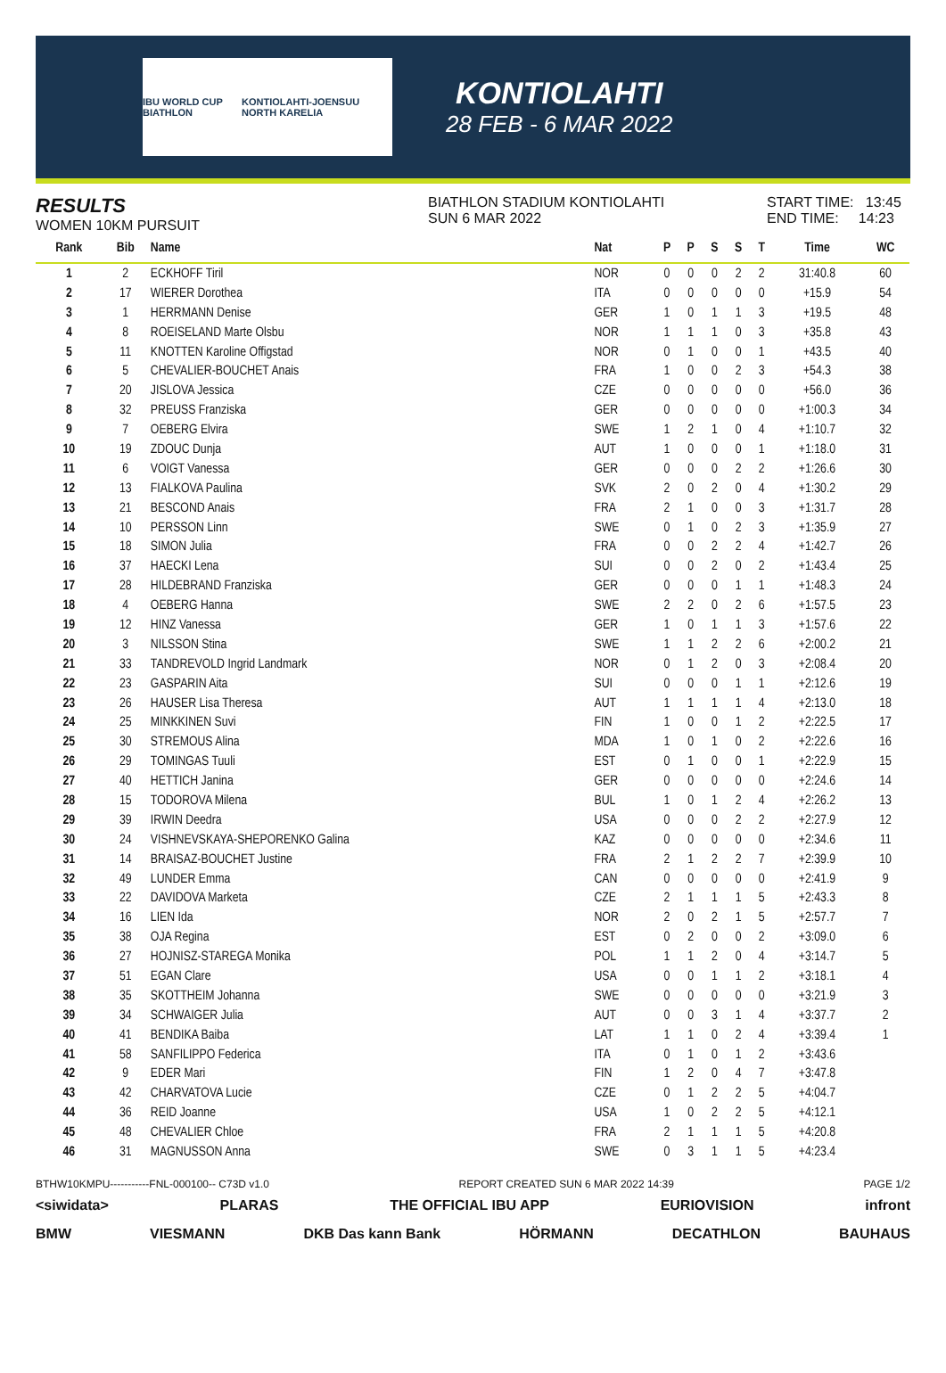IBU WORLD CUP BIATHLON KONTIOLAHTI-JOENSUU NORTH KARELIA
KONTIOLAHTI
28 FEB - 6 MAR 2022
RESULTS
WOMEN 10KM PURSUIT
BIATHLON STADIUM KONTIOLAHTI
SUN 6 MAR 2022
START TIME: 13:45
END TIME: 14:23
| Rank | Bib | Name | Nat | P | P | S | S | T | Time | WC |
| --- | --- | --- | --- | --- | --- | --- | --- | --- | --- | --- |
| 1 | 2 | ECKHOFF Tiril | NOR | 0 | 0 | 0 | 2 | 2 | 31:40.8 | 60 |
| 2 | 17 | WIERER Dorothea | ITA | 0 | 0 | 0 | 0 | 0 | +15.9 | 54 |
| 3 | 1 | HERRMANN Denise | GER | 1 | 0 | 1 | 1 | 3 | +19.5 | 48 |
| 4 | 8 | ROEISELAND Marte Olsbu | NOR | 1 | 1 | 1 | 0 | 3 | +35.8 | 43 |
| 5 | 11 | KNOTTEN Karoline Offigstad | NOR | 0 | 1 | 0 | 0 | 1 | +43.5 | 40 |
| 6 | 5 | CHEVALIER-BOUCHET Anais | FRA | 1 | 0 | 0 | 2 | 3 | +54.3 | 38 |
| 7 | 20 | JISLOVA Jessica | CZE | 0 | 0 | 0 | 0 | 0 | +56.0 | 36 |
| 8 | 32 | PREUSS Franziska | GER | 0 | 0 | 0 | 0 | 0 | +1:00.3 | 34 |
| 9 | 7 | OEBERG Elvira | SWE | 1 | 2 | 1 | 0 | 4 | +1:10.7 | 32 |
| 10 | 19 | ZDOUC Dunja | AUT | 1 | 0 | 0 | 0 | 1 | +1:18.0 | 31 |
| 11 | 6 | VOIGT Vanessa | GER | 0 | 0 | 0 | 2 | 2 | +1:26.6 | 30 |
| 12 | 13 | FIALKOVA Paulina | SVK | 2 | 0 | 2 | 0 | 4 | +1:30.2 | 29 |
| 13 | 21 | BESCOND Anais | FRA | 2 | 1 | 0 | 0 | 3 | +1:31.7 | 28 |
| 14 | 10 | PERSSON Linn | SWE | 0 | 1 | 0 | 2 | 3 | +1:35.9 | 27 |
| 15 | 18 | SIMON Julia | FRA | 0 | 0 | 2 | 2 | 4 | +1:42.7 | 26 |
| 16 | 37 | HAECKI Lena | SUI | 0 | 0 | 2 | 0 | 2 | +1:43.4 | 25 |
| 17 | 28 | HILDEBRAND Franziska | GER | 0 | 0 | 0 | 1 | 1 | +1:48.3 | 24 |
| 18 | 4 | OEBERG Hanna | SWE | 2 | 2 | 0 | 2 | 6 | +1:57.5 | 23 |
| 19 | 12 | HINZ Vanessa | GER | 1 | 0 | 1 | 1 | 3 | +1:57.6 | 22 |
| 20 | 3 | NILSSON Stina | SWE | 1 | 1 | 2 | 2 | 6 | +2:00.2 | 21 |
| 21 | 33 | TANDREVOLD Ingrid Landmark | NOR | 0 | 1 | 2 | 0 | 3 | +2:08.4 | 20 |
| 22 | 23 | GASPARIN Aita | SUI | 0 | 0 | 0 | 1 | 1 | +2:12.6 | 19 |
| 23 | 26 | HAUSER Lisa Theresa | AUT | 1 | 1 | 1 | 1 | 4 | +2:13.0 | 18 |
| 24 | 25 | MINKKINEN Suvi | FIN | 1 | 0 | 0 | 1 | 2 | +2:22.5 | 17 |
| 25 | 30 | STREMOUS Alina | MDA | 1 | 0 | 1 | 0 | 2 | +2:22.6 | 16 |
| 26 | 29 | TOMINGAS Tuuli | EST | 0 | 1 | 0 | 0 | 1 | +2:22.9 | 15 |
| 27 | 40 | HETTICH Janina | GER | 0 | 0 | 0 | 0 | 0 | +2:24.6 | 14 |
| 28 | 15 | TODOROVA Milena | BUL | 1 | 0 | 1 | 2 | 4 | +2:26.2 | 13 |
| 29 | 39 | IRWIN Deedra | USA | 0 | 0 | 0 | 2 | 2 | +2:27.9 | 12 |
| 30 | 24 | VISHNEVSKAYA-SHEPORENKO Galina | KAZ | 0 | 0 | 0 | 0 | 0 | +2:34.6 | 11 |
| 31 | 14 | BRAISAZ-BOUCHET Justine | FRA | 2 | 1 | 2 | 2 | 7 | +2:39.9 | 10 |
| 32 | 49 | LUNDER Emma | CAN | 0 | 0 | 0 | 0 | 0 | +2:41.9 | 9 |
| 33 | 22 | DAVIDOVA Marketa | CZE | 2 | 1 | 1 | 1 | 5 | +2:43.3 | 8 |
| 34 | 16 | LIEN Ida | NOR | 2 | 0 | 2 | 1 | 5 | +2:57.7 | 7 |
| 35 | 38 | OJA Regina | EST | 0 | 2 | 0 | 0 | 2 | +3:09.0 | 6 |
| 36 | 27 | HOJNISZ-STAREGA Monika | POL | 1 | 1 | 2 | 0 | 4 | +3:14.7 | 5 |
| 37 | 51 | EGAN Clare | USA | 0 | 0 | 1 | 1 | 2 | +3:18.1 | 4 |
| 38 | 35 | SKOTTHEIM Johanna | SWE | 0 | 0 | 0 | 0 | 0 | +3:21.9 | 3 |
| 39 | 34 | SCHWAIGER Julia | AUT | 0 | 0 | 3 | 1 | 4 | +3:37.7 | 2 |
| 40 | 41 | BENDIKA Baiba | LAT | 1 | 1 | 0 | 2 | 4 | +3:39.4 | 1 |
| 41 | 58 | SANFILIPPO Federica | ITA | 0 | 1 | 0 | 1 | 2 | +3:43.6 | |
| 42 | 9 | EDER Mari | FIN | 1 | 2 | 0 | 4 | 7 | +3:47.8 | |
| 43 | 42 | CHARVATOVA Lucie | CZE | 0 | 1 | 2 | 2 | 5 | +4:04.7 | |
| 44 | 36 | REID Joanne | USA | 1 | 0 | 2 | 2 | 5 | +4:12.1 | |
| 45 | 48 | CHEVALIER Chloe | FRA | 2 | 1 | 1 | 1 | 5 | +4:20.8 | |
| 46 | 31 | MAGNUSSON Anna | SWE | 0 | 3 | 1 | 1 | 5 | +4:23.4 | |
BTHW10KMPU-----------FNL-000100-- C73D v1.0 REPORT CREATED SUN 6 MAR 2022 14:39 PAGE 1/2
<siwidata> PLARAS THE OFFICIAL IBU APP EURIOVISION infront
BMW VIESMANN DKB Das kann Bank HÖRMANN DECATHLON BAUHAUS